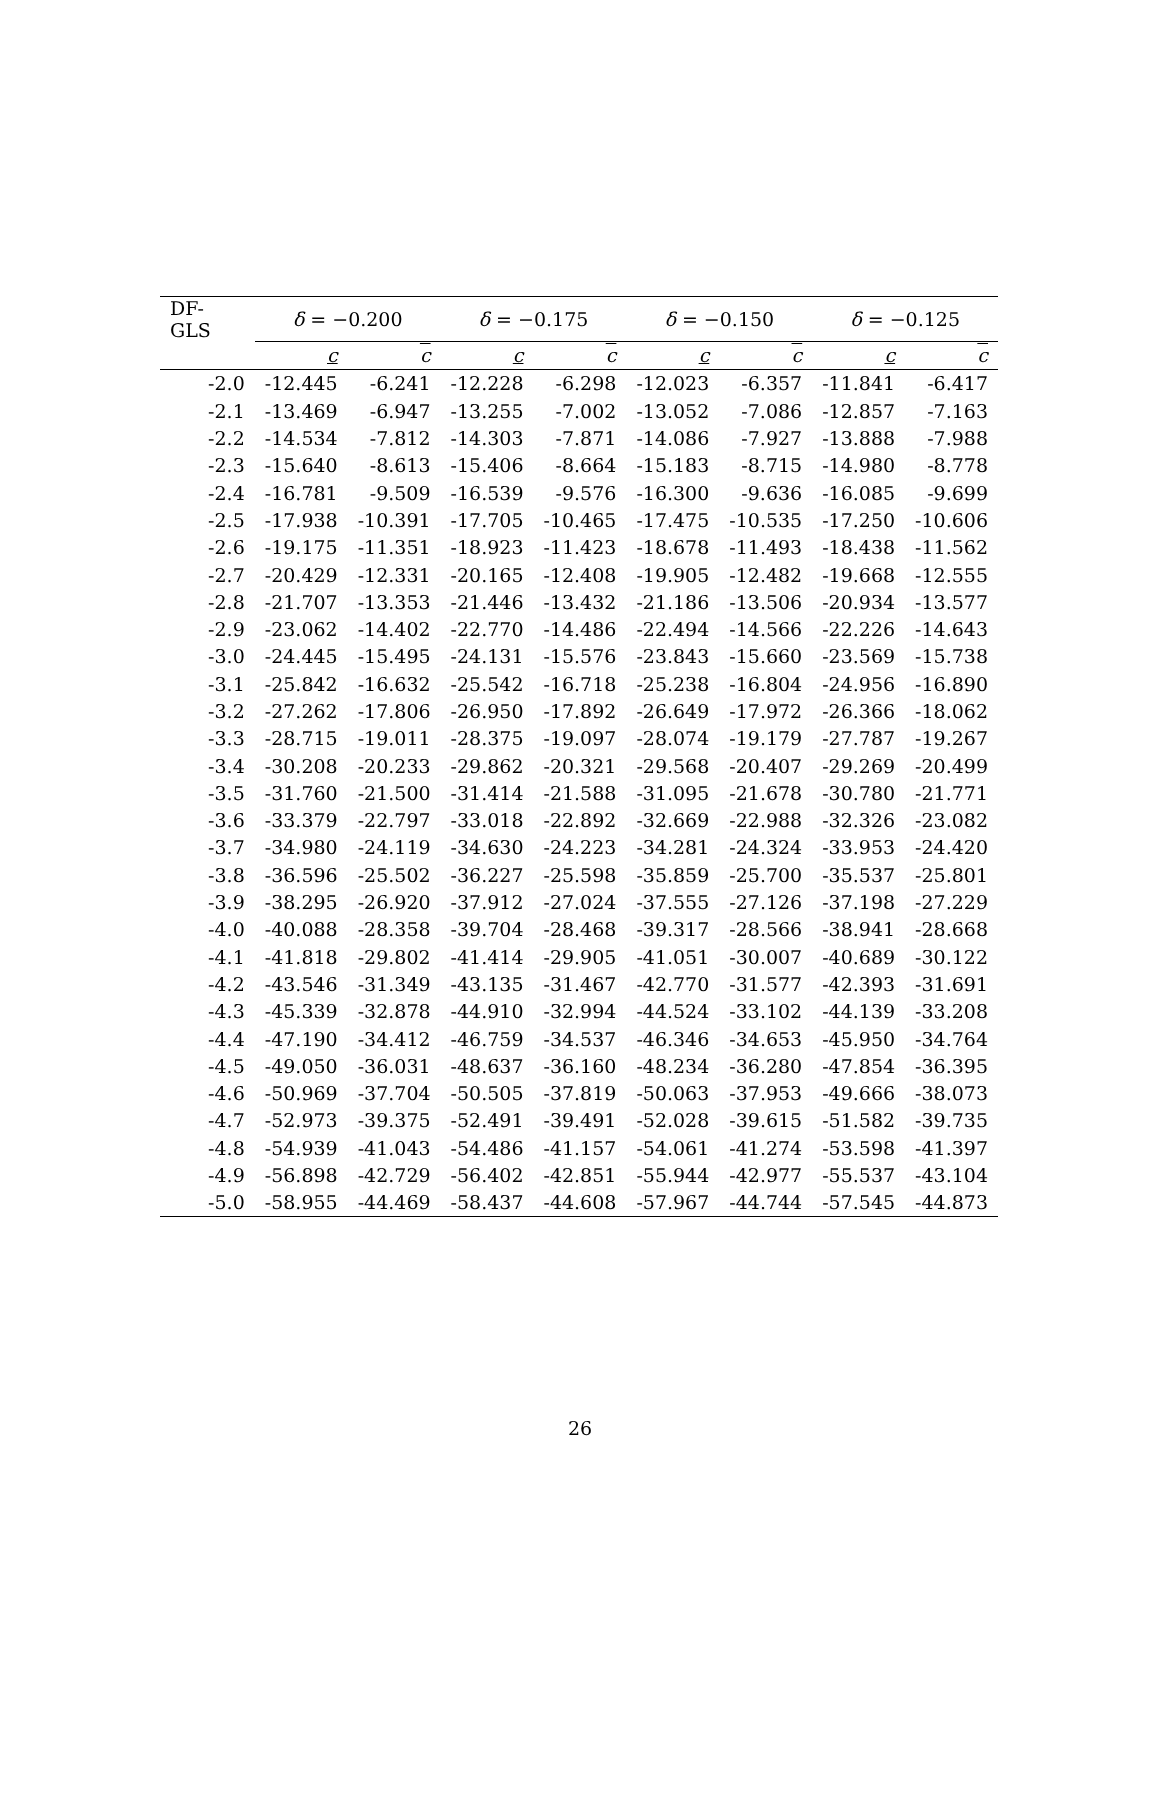| DF-GLS | δ = −0.200 | | δ = −0.175 | | δ = −0.150 | | δ = −0.125 | |
| --- | --- | --- | --- | --- | --- | --- | --- | --- |
| | c | c | c | c | c | c | c | c |
| -2.0 | -12.445 | -6.241 | -12.228 | -6.298 | -12.023 | -6.357 | -11.841 | -6.417 |
| -2.1 | -13.469 | -6.947 | -13.255 | -7.002 | -13.052 | -7.086 | -12.857 | -7.163 |
| -2.2 | -14.534 | -7.812 | -14.303 | -7.871 | -14.086 | -7.927 | -13.888 | -7.988 |
| -2.3 | -15.640 | -8.613 | -15.406 | -8.664 | -15.183 | -8.715 | -14.980 | -8.778 |
| -2.4 | -16.781 | -9.509 | -16.539 | -9.576 | -16.300 | -9.636 | -16.085 | -9.699 |
| -2.5 | -17.938 | -10.391 | -17.705 | -10.465 | -17.475 | -10.535 | -17.250 | -10.606 |
| -2.6 | -19.175 | -11.351 | -18.923 | -11.423 | -18.678 | -11.493 | -18.438 | -11.562 |
| -2.7 | -20.429 | -12.331 | -20.165 | -12.408 | -19.905 | -12.482 | -19.668 | -12.555 |
| -2.8 | -21.707 | -13.353 | -21.446 | -13.432 | -21.186 | -13.506 | -20.934 | -13.577 |
| -2.9 | -23.062 | -14.402 | -22.770 | -14.486 | -22.494 | -14.566 | -22.226 | -14.643 |
| -3.0 | -24.445 | -15.495 | -24.131 | -15.576 | -23.843 | -15.660 | -23.569 | -15.738 |
| -3.1 | -25.842 | -16.632 | -25.542 | -16.718 | -25.238 | -16.804 | -24.956 | -16.890 |
| -3.2 | -27.262 | -17.806 | -26.950 | -17.892 | -26.649 | -17.972 | -26.366 | -18.062 |
| -3.3 | -28.715 | -19.011 | -28.375 | -19.097 | -28.074 | -19.179 | -27.787 | -19.267 |
| -3.4 | -30.208 | -20.233 | -29.862 | -20.321 | -29.568 | -20.407 | -29.269 | -20.499 |
| -3.5 | -31.760 | -21.500 | -31.414 | -21.588 | -31.095 | -21.678 | -30.780 | -21.771 |
| -3.6 | -33.379 | -22.797 | -33.018 | -22.892 | -32.669 | -22.988 | -32.326 | -23.082 |
| -3.7 | -34.980 | -24.119 | -34.630 | -24.223 | -34.281 | -24.324 | -33.953 | -24.420 |
| -3.8 | -36.596 | -25.502 | -36.227 | -25.598 | -35.859 | -25.700 | -35.537 | -25.801 |
| -3.9 | -38.295 | -26.920 | -37.912 | -27.024 | -37.555 | -27.126 | -37.198 | -27.229 |
| -4.0 | -40.088 | -28.358 | -39.704 | -28.468 | -39.317 | -28.566 | -38.941 | -28.668 |
| -4.1 | -41.818 | -29.802 | -41.414 | -29.905 | -41.051 | -30.007 | -40.689 | -30.122 |
| -4.2 | -43.546 | -31.349 | -43.135 | -31.467 | -42.770 | -31.577 | -42.393 | -31.691 |
| -4.3 | -45.339 | -32.878 | -44.910 | -32.994 | -44.524 | -33.102 | -44.139 | -33.208 |
| -4.4 | -47.190 | -34.412 | -46.759 | -34.537 | -46.346 | -34.653 | -45.950 | -34.764 |
| -4.5 | -49.050 | -36.031 | -48.637 | -36.160 | -48.234 | -36.280 | -47.854 | -36.395 |
| -4.6 | -50.969 | -37.704 | -50.505 | -37.819 | -50.063 | -37.953 | -49.666 | -38.073 |
| -4.7 | -52.973 | -39.375 | -52.491 | -39.491 | -52.028 | -39.615 | -51.582 | -39.735 |
| -4.8 | -54.939 | -41.043 | -54.486 | -41.157 | -54.061 | -41.274 | -53.598 | -41.397 |
| -4.9 | -56.898 | -42.729 | -56.402 | -42.851 | -55.944 | -42.977 | -55.537 | -43.104 |
| -5.0 | -58.955 | -44.469 | -58.437 | -44.608 | -57.967 | -44.744 | -57.545 | -44.873 |
26